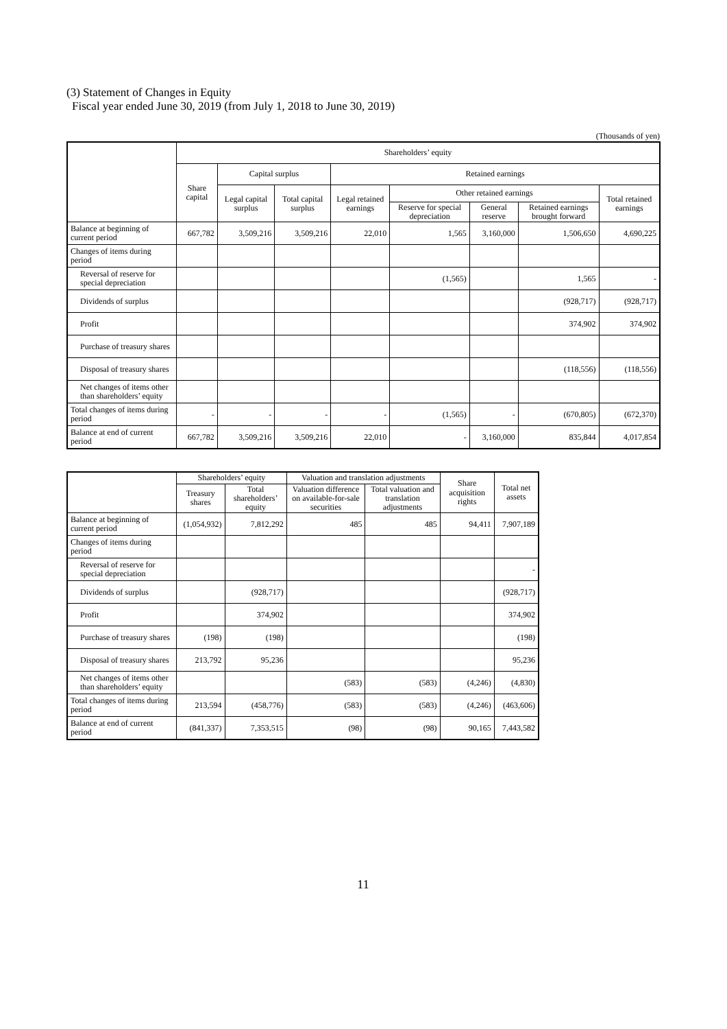(3) Statement of Changes in Equity
Fiscal year ended June 30, 2019 (from July 1, 2018 to June 30, 2019)
(Thousands of yen)
| | Shareholders’ equity | | | | | | | |
| --- | --- | --- | --- | --- | --- | --- | --- | --- |
| | Share capital | Capital surplus | | Retained earnings | | | | |
| | | Legal capital surplus | Total capital surplus | Legal retained earnings | Other retained earnings | | | Total retained earnings |
| | | | | | Reserve for special depreciation | General reserve | Retained earnings brought forward | |
| Balance at beginning of current period | 667,782 | 3,509,216 | 3,509,216 | 22,010 | 1,565 | 3,160,000 | 1,506,650 | 4,690,225 |
| Changes of items during period | | | | | | | | |
| Reversal of reserve for special depreciation | | | | | (1,565) | | 1,565 | - |
| Dividends of surplus | | | | | | | (928,717) | (928,717) |
| Profit | | | | | | | 374,902 | 374,902 |
| Purchase of treasury shares | | | | | | | | |
| Disposal of treasury shares | | | | | | | (118,556) | (118,556) |
| Net changes of items other than shareholders’ equity | | | | | | | | |
| Total changes of items during period | - | - | - | - | (1,565) | - | (670,805) | (672,370) |
| Balance at end of current period | 667,782 | 3,509,216 | 3,509,216 | 22,010 | - | 3,160,000 | 835,844 | 4,017,854 |
| | Shareholders’ equity | | Valuation and translation adjustments | | Share acquisition rights | Total net assets |
| --- | --- | --- | --- | --- | --- | --- |
| | Treasury shares | Total shareholders’ equity | Valuation difference on available-for-sale securities | Total valuation and translation adjustments | | |
| Balance at beginning of current period | (1,054,932) | 7,812,292 | 485 | 485 | 94,411 | 7,907,189 |
| Changes of items during period | | | | | | |
| Reversal of reserve for special depreciation | | | | | | - |
| Dividends of surplus | | (928,717) | | | | (928,717) |
| Profit | | 374,902 | | | | 374,902 |
| Purchase of treasury shares | (198) | (198) | | | | (198) |
| Disposal of treasury shares | 213,792 | 95,236 | | | | 95,236 |
| Net changes of items other than shareholders’ equity | | | (583) | (583) | (4,246) | (4,830) |
| Total changes of items during period | 213,594 | (458,776) | (583) | (583) | (4,246) | (463,606) |
| Balance at end of current period | (841,337) | 7,353,515 | (98) | (98) | 90,165 | 7,443,582 |
11